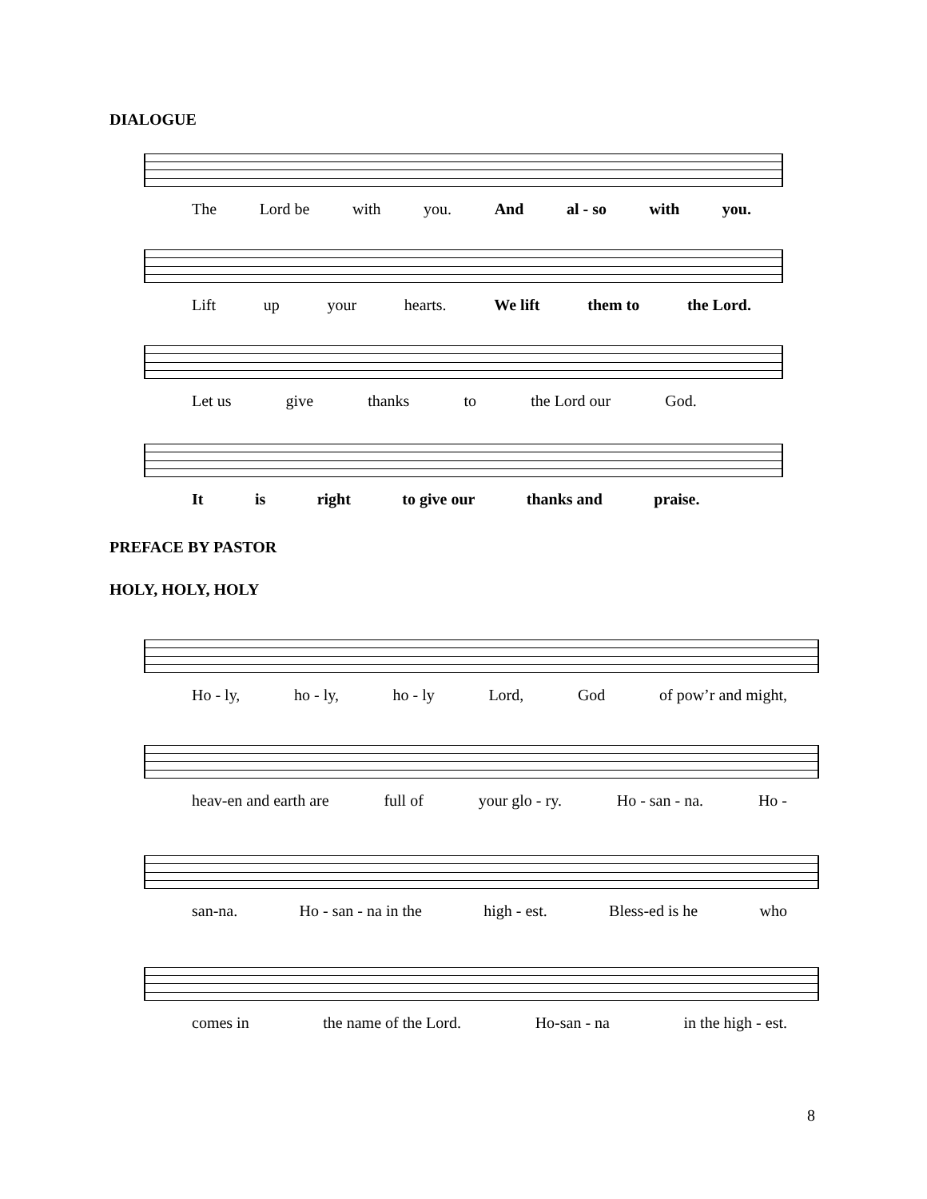DIALOGUE
The Lord be with you. And al - so with you.
Lift up your hearts. We lift them to the Lord.
Let us give thanks to the Lord our God.
It is right to give our thanks and praise.
PREFACE BY PASTOR
HOLY, HOLY, HOLY
Ho - ly, ho - ly, ho - ly Lord, God of pow’r and might,
heav-en and earth are full of your glo - ry. Ho - san - na. Ho -
san-na. Ho - san - na in the high - est. Bless-ed is he who
comes in the name of the Lord. Ho-san - na in the high - est.
8